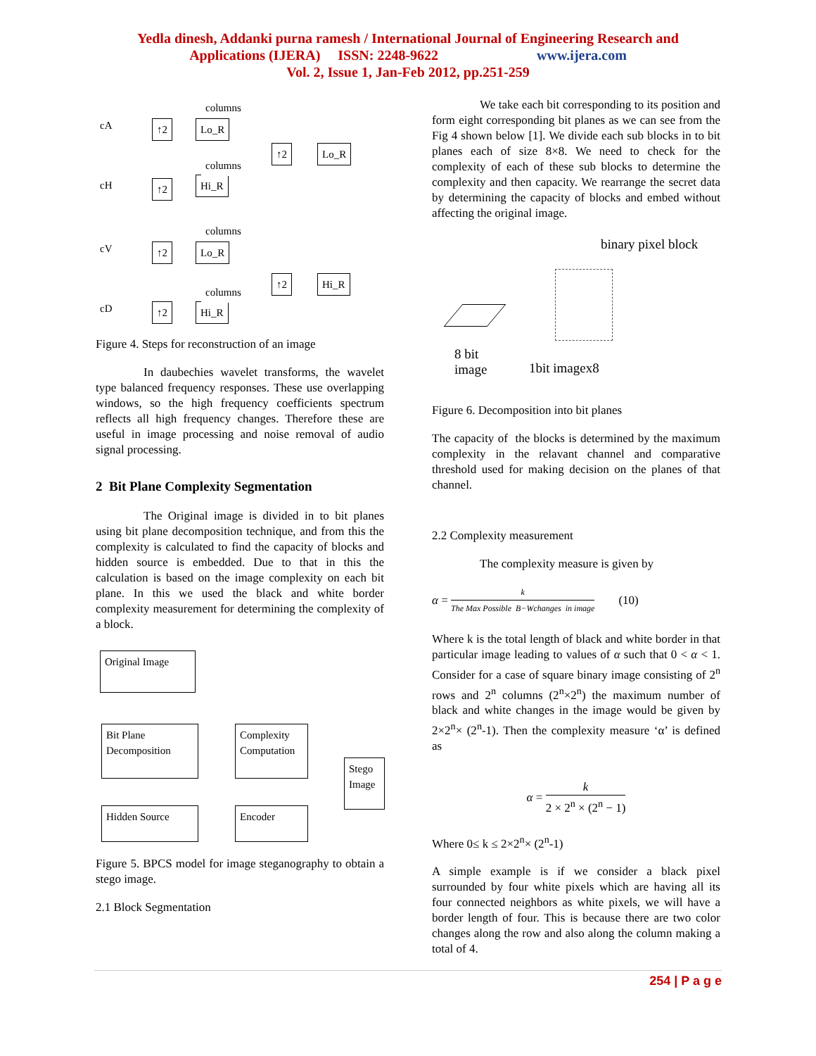Yedla dinesh, Addanki purna ramesh / International Journal of Engineering Research and
Applications (IJERA) ISSN: 2248-9622 www.ijera.com
Vol. 2, Issue 1, Jan-Feb 2012, pp.251-259
cA
cH
cV
cD
↑2 Lo_R
columns
↑2 Hi_R
columns
↑2 Lo_R
columns
↑2 Hi_R
columns
↑2 Lo_R
↑2 Hi_R
Figure 4. Steps for reconstruction of an image
In daubechies wavelet transforms, the wavelet type balanced frequency responses. These use overlapping windows, so the high frequency coefficients spectrum reflects all high frequency changes. Therefore these are useful in image processing and noise removal of audio signal processing.
2 Bit Plane Complexity Segmentation
The Original image is divided in to bit planes using bit plane decomposition technique, and from this the complexity is calculated to find the capacity of blocks and hidden source is embedded. Due to that in this the calculation is based on the image complexity on each bit plane. In this we used the black and white border complexity measurement for determining the complexity of a block.
Original Image
Bit Plane
Decomposition
Complexity
Computation
Stego
Image
Hidden Source Encoder
Figure 5. BPCS model for image steganography to obtain a stego image.
2.1 Block Segmentation
We take each bit corresponding to its position and form eight corresponding bit planes as we can see from the Fig 4 shown below [1]. We divide each sub blocks in to bit planes each of size 8×8. We need to check for the complexity of each of these sub blocks to determine the complexity and then capacity. We rearrange the secret data by determining the capacity of blocks and embed without affecting the original image.
binary pixel block
8 bit
image
1bit imagex8
Figure 6. Decomposition into bit planes
The capacity of the blocks is determined by the maximum complexity in the relavant channel and comparative threshold used for making decision on the planes of that channel.
2.2 Complexity measurement
The complexity measure is given by
α = k The Max Possible B−Wchanges in image (10)
Where k is the total length of black and white border in that particular image leading to values of α such that 0 < α < 1. Consider for a case of square binary image consisting of 2<sup>n</sup> rows and 2<sup>n</sup> columns (2<sup>n</sup>×2<sup>n</sup>) the maximum number of black and white changes in the image would be given by 2×2<sup>n</sup>× (2<sup>n</sup>-1). Then the complexity measure ‘α’ is defined as
α = k 2 × 2<sup>n</sup> × (2<sup>n</sup> − 1)
Where 0≤ k ≤ 2×2<sup>n</sup>× (2<sup>n</sup>-1)
A simple example is if we consider a black pixel surrounded by four white pixels which are having all its four connected neighbors as white pixels, we will have a border length of four. This is because there are two color changes along the row and also along the column making a total of 4.
254 | P a g e